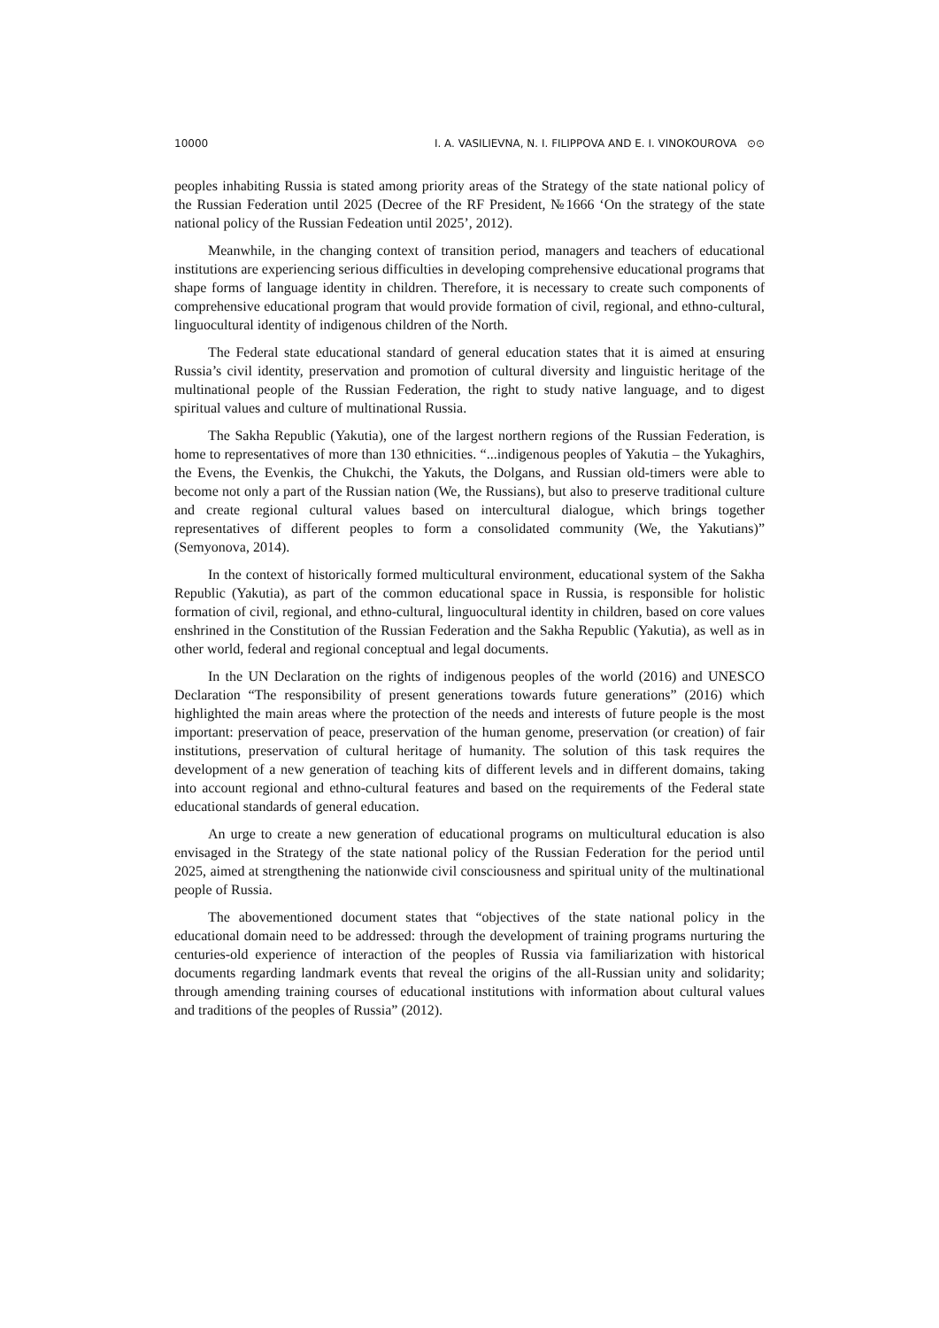10000 I. A. VASILIEVNA, N. I. FILIPPOVA AND E. I. VINOKOUROVA ⊙⊙
peoples inhabiting Russia is stated among priority areas of the Strategy of the state national policy of the Russian Federation until 2025 (Decree of the RF President, №1666 ‘On the strategy of the state national policy of the Russian Fedeation until 2025’, 2012).
Meanwhile, in the changing context of transition period, managers and teachers of educational institutions are experiencing serious difficulties in developing comprehensive educational programs that shape forms of language identity in children. Therefore, it is necessary to create such components of comprehensive educational program that would provide formation of civil, regional, and ethno-cultural, linguocultural identity of indigenous children of the North.
The Federal state educational standard of general education states that it is aimed at ensuring Russia’s civil identity, preservation and promotion of cultural diversity and linguistic heritage of the multinational people of the Russian Federation, the right to study native language, and to digest spiritual values and culture of multinational Russia.
The Sakha Republic (Yakutia), one of the largest northern regions of the Russian Federation, is home to representatives of more than 130 ethnicities. “...indigenous peoples of Yakutia – the Yukaghirs, the Evens, the Evenkis, the Chukchi, the Yakuts, the Dolgans, and Russian old-timers were able to become not only a part of the Russian nation (We, the Russians), but also to preserve traditional culture and create regional cultural values based on intercultural dialogue, which brings together representatives of different peoples to form a consolidated community (We, the Yakutians)” (Semyonova, 2014).
In the context of historically formed multicultural environment, educational system of the Sakha Republic (Yakutia), as part of the common educational space in Russia, is responsible for holistic formation of civil, regional, and ethno-cultural, linguocultural identity in children, based on core values enshrined in the Constitution of the Russian Federation and the Sakha Republic (Yakutia), as well as in other world, federal and regional conceptual and legal documents.
In the UN Declaration on the rights of indigenous peoples of the world (2016) and UNESCO Declaration “The responsibility of present generations towards future generations” (2016) which highlighted the main areas where the protection of the needs and interests of future people is the most important: preservation of peace, preservation of the human genome, preservation (or creation) of fair institutions, preservation of cultural heritage of humanity. The solution of this task requires the development of a new generation of teaching kits of different levels and in different domains, taking into account regional and ethno-cultural features and based on the requirements of the Federal state educational standards of general education.
An urge to create a new generation of educational programs on multicultural education is also envisaged in the Strategy of the state national policy of the Russian Federation for the period until 2025, aimed at strengthening the nationwide civil consciousness and spiritual unity of the multinational people of Russia.
The abovementioned document states that “objectives of the state national policy in the educational domain need to be addressed: through the development of training programs nurturing the centuries-old experience of interaction of the peoples of Russia via familiarization with historical documents regarding landmark events that reveal the origins of the all-Russian unity and solidarity; through amending training courses of educational institutions with information about cultural values and traditions of the peoples of Russia” (2012).